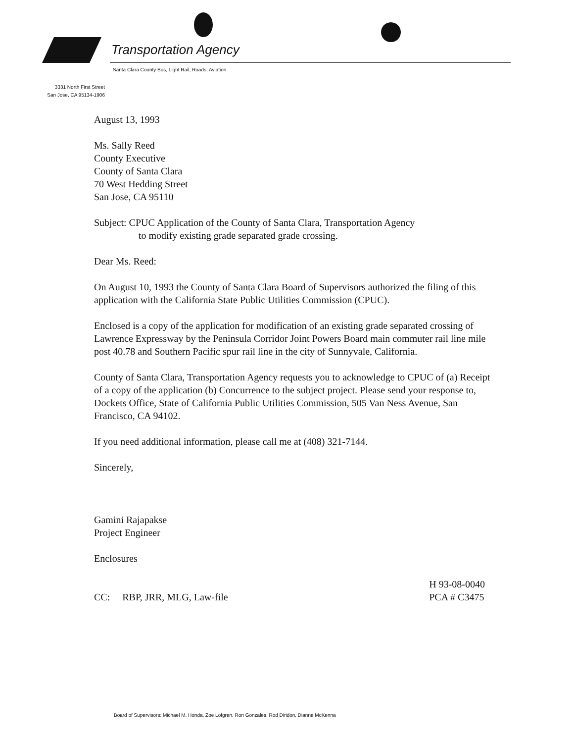Transportation Agency
Santa Clara County Bus, Light Rail, Roads, Aviation
3331 North First Street
San Jose, CA 95134-1906
August 13, 1993
Ms. Sally Reed
County Executive
County of Santa Clara
70 West Hedding Street
San Jose, CA 95110
Subject: CPUC Application of the County of Santa Clara, Transportation Agency
to modify existing grade separated grade crossing.
Dear Ms. Reed:
On August 10, 1993 the County of Santa Clara Board of Supervisors authorized the filing of this application with the California State Public Utilities Commission (CPUC).
Enclosed is a copy of the application for modification of an existing grade separated crossing of Lawrence Expressway by the Peninsula Corridor Joint Powers Board main commuter rail line mile post 40.78 and Southern Pacific spur rail line in the city of Sunnyvale, California.
County of Santa Clara, Transportation Agency requests you to acknowledge to CPUC of (a) Receipt of a copy of the application (b) Concurrence to the subject project. Please send your response to, Dockets Office, State of California Public Utilities Commission, 505 Van Ness Avenue, San Francisco, CA 94102.
If you need additional information, please call me at (408) 321-7144.
Sincerely,
Gamini Rajapakse
Project Engineer
Enclosures
CC: RBP, JRR, MLG, Law-file
H 93-08-0040
PCA # C3475
Board of Supervisors: Michael M. Honda, Zoe Lofgren, Ron Gonzales, Rod Diridon, Dianne McKenna